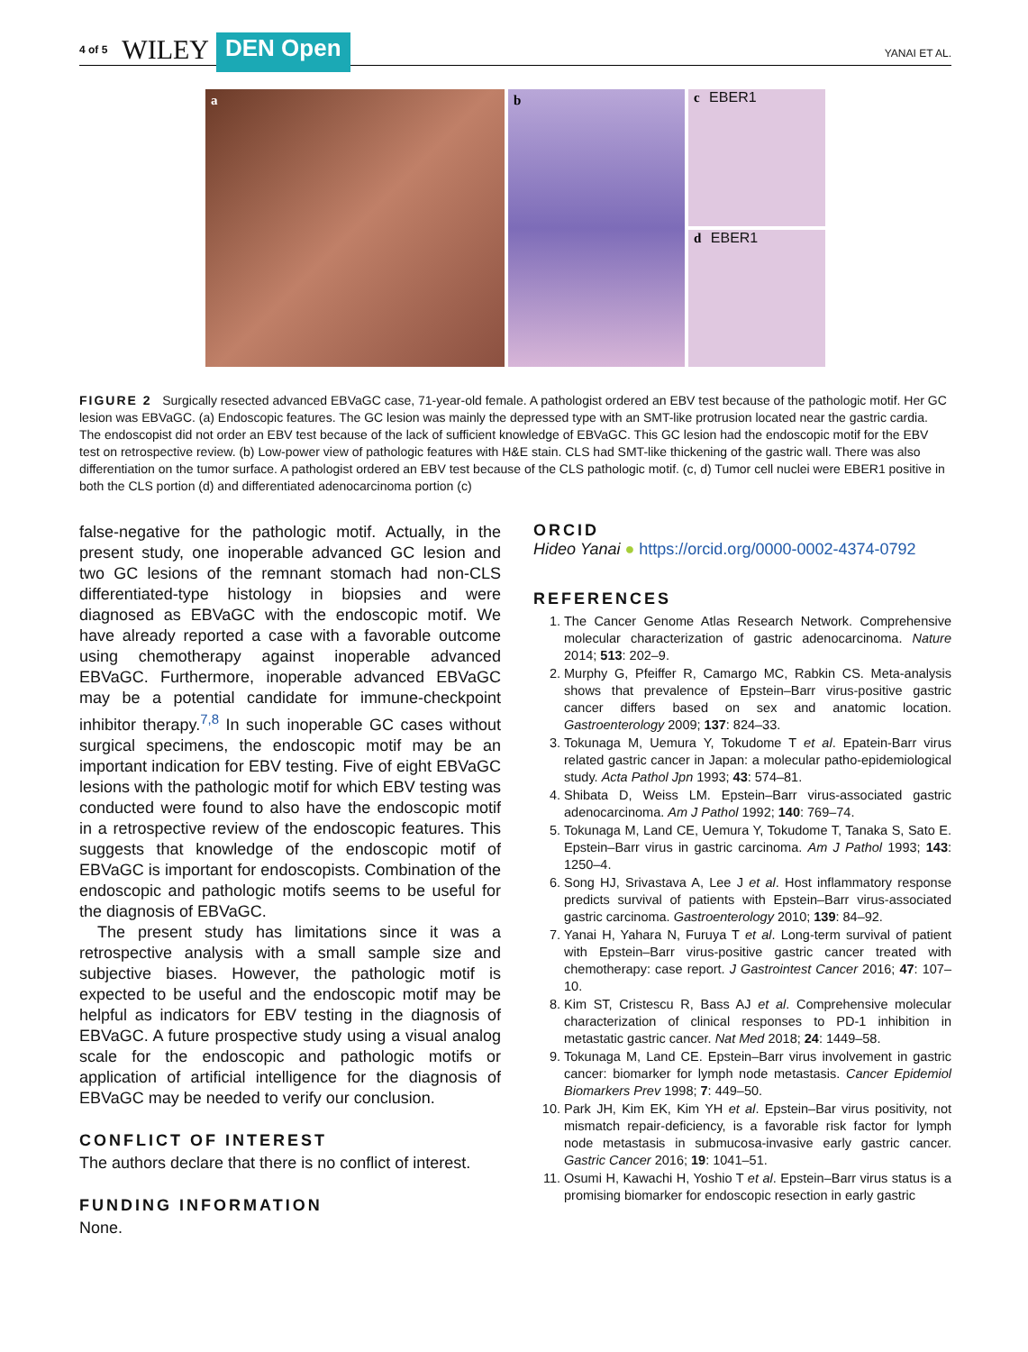4 of 5 WILEY DEN Open YANAI ET AL.
a b c EBER1
d EBER1
FIGURE 2 Surgically resected advanced EBVaGC case, 71-year-old female. A pathologist ordered an EBV test because of the pathologic motif. Her GC lesion was EBVaGC. (a) Endoscopic features. The GC lesion was mainly the depressed type with an SMT-like protrusion located near the gastric cardia. The endoscopist did not order an EBV test because of the lack of sufficient knowledge of EBVaGC. This GC lesion had the endoscopic motif for the EBV test on retrospective review. (b) Low-power view of pathologic features with H&E stain. CLS had SMT-like thickening of the gastric wall. There was also differentiation on the tumor surface. A pathologist ordered an EBV test because of the CLS pathologic motif. (c, d) Tumor cell nuclei were EBER1 positive in both the CLS portion (d) and differentiated adenocarcinoma portion (c)
false-negative for the pathologic motif. Actually, in the present study, one inoperable advanced GC lesion and two GC lesions of the remnant stomach had non-CLS differentiated-type histology in biopsies and were diagnosed as EBVaGC with the endoscopic motif. We have already reported a case with a favorable outcome using chemotherapy against inoperable advanced EBVaGC. Furthermore, inoperable advanced EBVaGC may be a potential candidate for immune-checkpoint inhibitor therapy.<sup>7,8</sup> In such inoperable GC cases without surgical specimens, the endoscopic motif may be an important indication for EBV testing. Five of eight EBVaGC lesions with the pathologic motif for which EBV testing was conducted were found to also have the endoscopic motif in a retrospective review of the endoscopic features. This suggests that knowledge of the endoscopic motif of EBVaGC is important for endoscopists. Combination of the endoscopic and pathologic motifs seems to be useful for the diagnosis of EBVaGC.
The present study has limitations since it was a retrospective analysis with a small sample size and subjective biases. However, the pathologic motif is expected to be useful and the endoscopic motif may be helpful as indicators for EBV testing in the diagnosis of EBVaGC. A future prospective study using a visual analog scale for the endoscopic and pathologic motifs or application of artificial intelligence for the diagnosis of EBVaGC may be needed to verify our conclusion.
CONFLICT OF INTEREST
The authors declare that there is no conflict of interest.
FUNDING INFORMATION
None.
ORCID
Hideo Yanai ● https://orcid.org/0000-0002-4374-0792
REFERENCES
1. The Cancer Genome Atlas Research Network. Comprehensive molecular characterization of gastric adenocarcinoma. Nature 2014; 513: 202–9.
2. Murphy G, Pfeiffer R, Camargo MC, Rabkin CS. Meta-analysis shows that prevalence of Epstein–Barr virus-positive gastric cancer differs based on sex and anatomic location. Gastroenterology 2009; 137: 824–33.
3. Tokunaga M, Uemura Y, Tokudome T et al. Epatein-Barr virus related gastric cancer in Japan: a molecular patho-epidemiological study. Acta Pathol Jpn 1993; 43: 574–81.
4. Shibata D, Weiss LM. Epstein–Barr virus-associated gastric adenocarcinoma. Am J Pathol 1992; 140: 769–74.
5. Tokunaga M, Land CE, Uemura Y, Tokudome T, Tanaka S, Sato E. Epstein–Barr virus in gastric carcinoma. Am J Pathol 1993; 143: 1250–4.
6. Song HJ, Srivastava A, Lee J et al. Host inflammatory response predicts survival of patients with Epstein–Barr virus-associated gastric carcinoma. Gastroenterology 2010; 139: 84–92.
7. Yanai H, Yahara N, Furuya T et al. Long-term survival of patient with Epstein–Barr virus-positive gastric cancer treated with chemotherapy: case report. J Gastrointest Cancer 2016; 47: 107–10.
8. Kim ST, Cristescu R, Bass AJ et al. Comprehensive molecular characterization of clinical responses to PD-1 inhibition in metastatic gastric cancer. Nat Med 2018; 24: 1449–58.
9. Tokunaga M, Land CE. Epstein–Barr virus involvement in gastric cancer: biomarker for lymph node metastasis. Cancer Epidemiol Biomarkers Prev 1998; 7: 449–50.
10. Park JH, Kim EK, Kim YH et al. Epstein–Bar virus positivity, not mismatch repair-deficiency, is a favorable risk factor for lymph node metastasis in submucosa-invasive early gastric cancer. Gastric Cancer 2016; 19: 1041–51.
11. Osumi H, Kawachi H, Yoshio T et al. Epstein–Barr virus status is a promising biomarker for endoscopic resection in early gastric